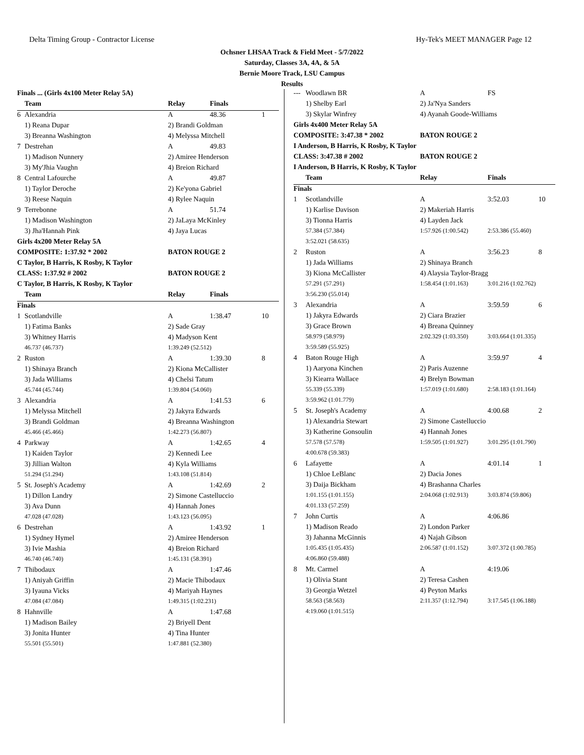Delta Timing Group - Contractor License Hy-Tek's MEET MANAGER Page 12
Ochsner LHSAA Track & Field Meet - 5/7/2022
Saturday, Classes 3A, 4A, & 5A
Bernie Moore Track, LSU Campus
Results
| Finals ... (Girls 4x100 Meter Relay 5A) | | | | |
| | Team | Relay | Finals | |
| 6 | Alexandria | A | 48.36 | 1 |
| | 1) Reana Dupar | 2) Brandi Goldman | | |
| | 3) Breanna Washington | 4) Melyssa Mitchell | | |
| 7 | Destrehan | A | 49.83 | |
| | 1) Madison Nunnery | 2) Amiree Henderson | | |
| | 3) My'Jhia Vaughn | 4) Breion Richard | | |
| 8 | Central Lafourche | A | 49.87 | |
| | 1) Taylor Deroche | 2) Ke'yona Gabriel | | |
| | 3) Reese Naquin | 4) Rylee Naquin | | |
| 9 | Terrebonne | A | 51.74 | |
| | 1) Madison Washington | 2) JaLaya McKinley | | |
| | 3) Jha'Hannah Pink | 4) Jaya Lucas | | |
| Girls 4x200 Meter Relay 5A | | | | |
| COMPOSITE: 1:37.92 * 2002 | | BATON ROUGE 2 | | |
| C Taylor, B Harris, K Rosby, K Taylor | | | | |
| CLASS: 1:37.92 # 2002 | | BATON ROUGE 2 | | |
| C Taylor, B Harris, K Rosby, K Taylor | | | | |
| | Team | Relay | Finals | |
| Finals | | | | |
| 1 | Scotlandville | A | 1:38.47 | 10 |
| | 1) Fatima Banks | 2) Sade Gray | | |
| | 3) Whitney Harris | 4) Madyson Kent | | |
| | 46.737 (46.737) | 1:39.249 (52.512) | | |
| 2 | Ruston | A | 1:39.30 | 8 |
| | 1) Shinaya Branch | 2) Kiona McCallister | | |
| | 3) Jada Williams | 4) Chelsi Tatum | | |
| | 45.744 (45.744) | 1:39.804 (54.060) | | |
| 3 | Alexandria | A | 1:41.53 | 6 |
| | 1) Melyssa Mitchell | 2) Jakyra Edwards | | |
| | 3) Brandi Goldman | 4) Breanna Washington | | |
| | 45.466 (45.466) | 1:42.273 (56.807) | | |
| 4 | Parkway | A | 1:42.65 | 4 |
| | 1) Kaiden Taylor | 2) Kennedi Lee | | |
| | 3) Jillian Walton | 4) Kyla Williams | | |
| | 51.294 (51.294) | 1:43.108 (51.814) | | |
| 5 | St. Joseph's Academy | A | 1:42.69 | 2 |
| | 1) Dillon Landry | 2) Simone Castelluccio | | |
| | 3) Ava Dunn | 4) Hannah Jones | | |
| | 47.028 (47.028) | 1:43.123 (56.095) | | |
| 6 | Destrehan | A | 1:43.92 | 1 |
| | 1) Sydney Hymel | 2) Amiree Henderson | | |
| | 3) Ivie Mashia | 4) Breion Richard | | |
| | 46.740 (46.740) | 1:45.131 (58.391) | | |
| 7 | Thibodaux | A | 1:47.46 | |
| | 1) Aniyah Griffin | 2) Macie Thibodaux | | |
| | 3) Iyauna Vicks | 4) Mariyah Haynes | | |
| | 47.084 (47.084) | 1:49.315 (1:02.231) | | |
| 8 | Hahnville | A | 1:47.68 | |
| | 1) Madison Bailey | 2) Briyell Dent | | |
| | 3) Jonita Hunter | 4) Tina Hunter | | |
| | 55.501 (55.501) | 1:47.881 (52.380) | | |
| --- | Woodlawn BR | A | FS | |
| | 1) Shelby Earl | 2) Ja'Nya Sanders | | |
| | 3) Skylar Winfrey | 4) Ayanah Goode-Williams | | |
| Girls 4x400 Meter Relay 5A | | | | |
| COMPOSITE: 3:47.38 * 2002 | | BATON ROUGE 2 | | |
| I Anderson, B Harris, K Rosby, K Taylor | | | | |
| CLASS: 3:47.38 # 2002 | | BATON ROUGE 2 | | |
| I Anderson, B Harris, K Rosby, K Taylor | | | | |
| | Team | Relay | Finals | |
| Finals | | | | |
| 1 | Scotlandville | A | 3:52.03 | 10 |
| | 1) Karlise Davison | 2) Makeriah Harris | | |
| | 3) Tionna Harris | 4) Layden Jack | | |
| | 57.384 (57.384) | 1:57.926 (1:00.542) | 2:53.386 (55.460) | |
| | 3:52.021 (58.635) | | | |
| 2 | Ruston | A | 3:56.23 | 8 |
| | 1) Jada Williams | 2) Shinaya Branch | | |
| | 3) Kiona McCallister | 4) Alaysia Taylor-Bragg | | |
| | 57.291 (57.291) | 1:58.454 (1:01.163) | 3:01.216 (1:02.762) | |
| | 3:56.230 (55.014) | | | |
| 3 | Alexandria | A | 3:59.59 | 6 |
| | 1) Jakyra Edwards | 2) Ciara Brazier | | |
| | 3) Grace Brown | 4) Breana Quinney | | |
| | 58.979 (58.979) | 2:02.329 (1:03.350) | 3:03.664 (1:01.335) | |
| | 3:59.589 (55.925) | | | |
| 4 | Baton Rouge High | A | 3:59.97 | 4 |
| | 1) Aaryona Kinchen | 2) Paris Auzenne | | |
| | 3) Kiearra Wallace | 4) Brelyn Bowman | | |
| | 55.339 (55.339) | 1:57.019 (1:01.680) | 2:58.183 (1:01.164) | |
| | 3:59.962 (1:01.779) | | | |
| 5 | St. Joseph's Academy | A | 4:00.68 | 2 |
| | 1) Alexandria Stewart | 2) Simone Castelluccio | | |
| | 3) Katherine Gonsoulin | 4) Hannah Jones | | |
| | 57.578 (57.578) | 1:59.505 (1:01.927) | 3:01.295 (1:01.790) | |
| | 4:00.678 (59.383) | | | |
| 6 | Lafayette | A | 4:01.14 | 1 |
| | 1) Chloe LeBlanc | 2) Dacia Jones | | |
| | 3) Daija Bickham | 4) Brashanna Charles | | |
| | 1:01.155 (1:01.155) | 2:04.068 (1:02.913) | 3:03.874 (59.806) | |
| | 4:01.133 (57.259) | | | |
| 7 | John Curtis | A | 4:06.86 | |
| | 1) Madison Reado | 2) London Parker | | |
| | 3) Jahanna McGinnis | 4) Najah Gibson | | |
| | 1:05.435 (1:05.435) | 2:06.587 (1:01.152) | 3:07.372 (1:00.785) | |
| | 4:06.860 (59.488) | | | |
| 8 | Mt. Carmel | A | 4:19.06 | |
| | 1) Olivia Stant | 2) Teresa Cashen | | |
| | 3) Georgia Wetzel | 4) Peyton Marks | | |
| | 58.563 (58.563) | 2:11.357 (1:12.794) | 3:17.545 (1:06.188) | |
| | 4:19.060 (1:01.515) | | | |